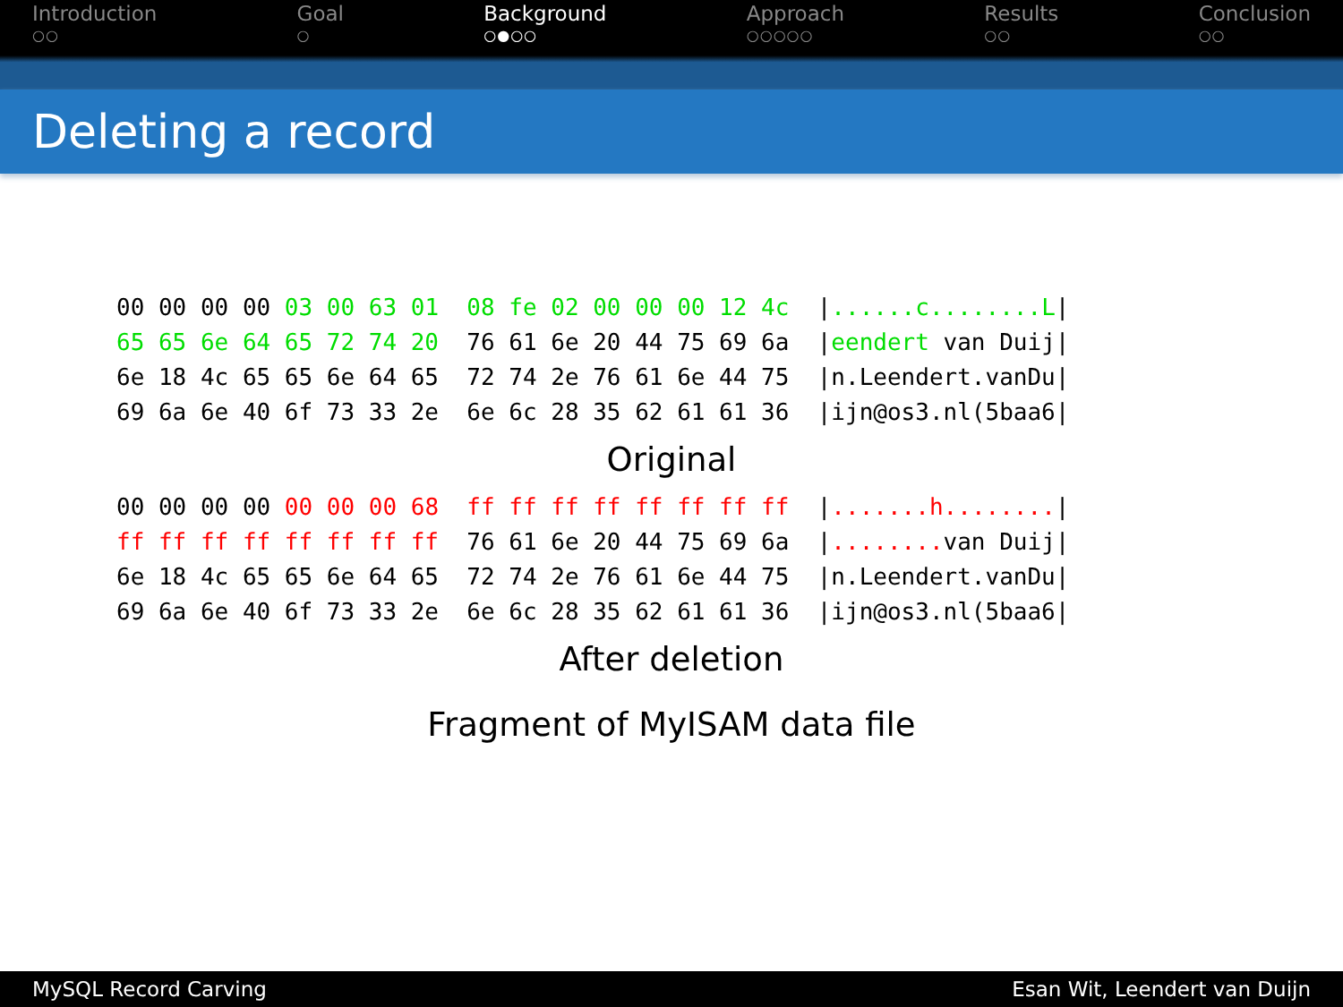Introduction
○○
Goal
○
Background
○●○○
Approach
○○○○○
Results
○○
Conclusion
○○
Deleting a record
00 00 00 00 03 00 63 01  08 fe 02 00 00 00 12 4c  |......c........L|
65 65 6e 64 65 72 74 20  76 61 6e 20 44 75 69 6a  |eendert van Duij|
6e 18 4c 65 65 6e 64 65  72 74 2e 76 61 6e 44 75  |n.Leendert.vanDu|
69 6a 6e 40 6f 73 33 2e  6e 6c 28 35 62 61 61 36  |ijn@os3.nl(5baa6|
Original
00 00 00 00 00 00 00 68  ff ff ff ff ff ff ff ff  |.......h........|
ff ff ff ff ff ff ff ff  76 61 6e 20 44 75 69 6a  |........ van Duij|
6e 18 4c 65 65 6e 64 65  72 74 2e 76 61 6e 44 75  |n.Leendert.vanDu|
69 6a 6e 40 6f 73 33 2e  6e 6c 28 35 62 61 61 36  |ijn@os3.nl(5baa6|
After deletion
Fragment of MyISAM data file
MySQL Record Carving Esan Wit, Leendert van Duijn